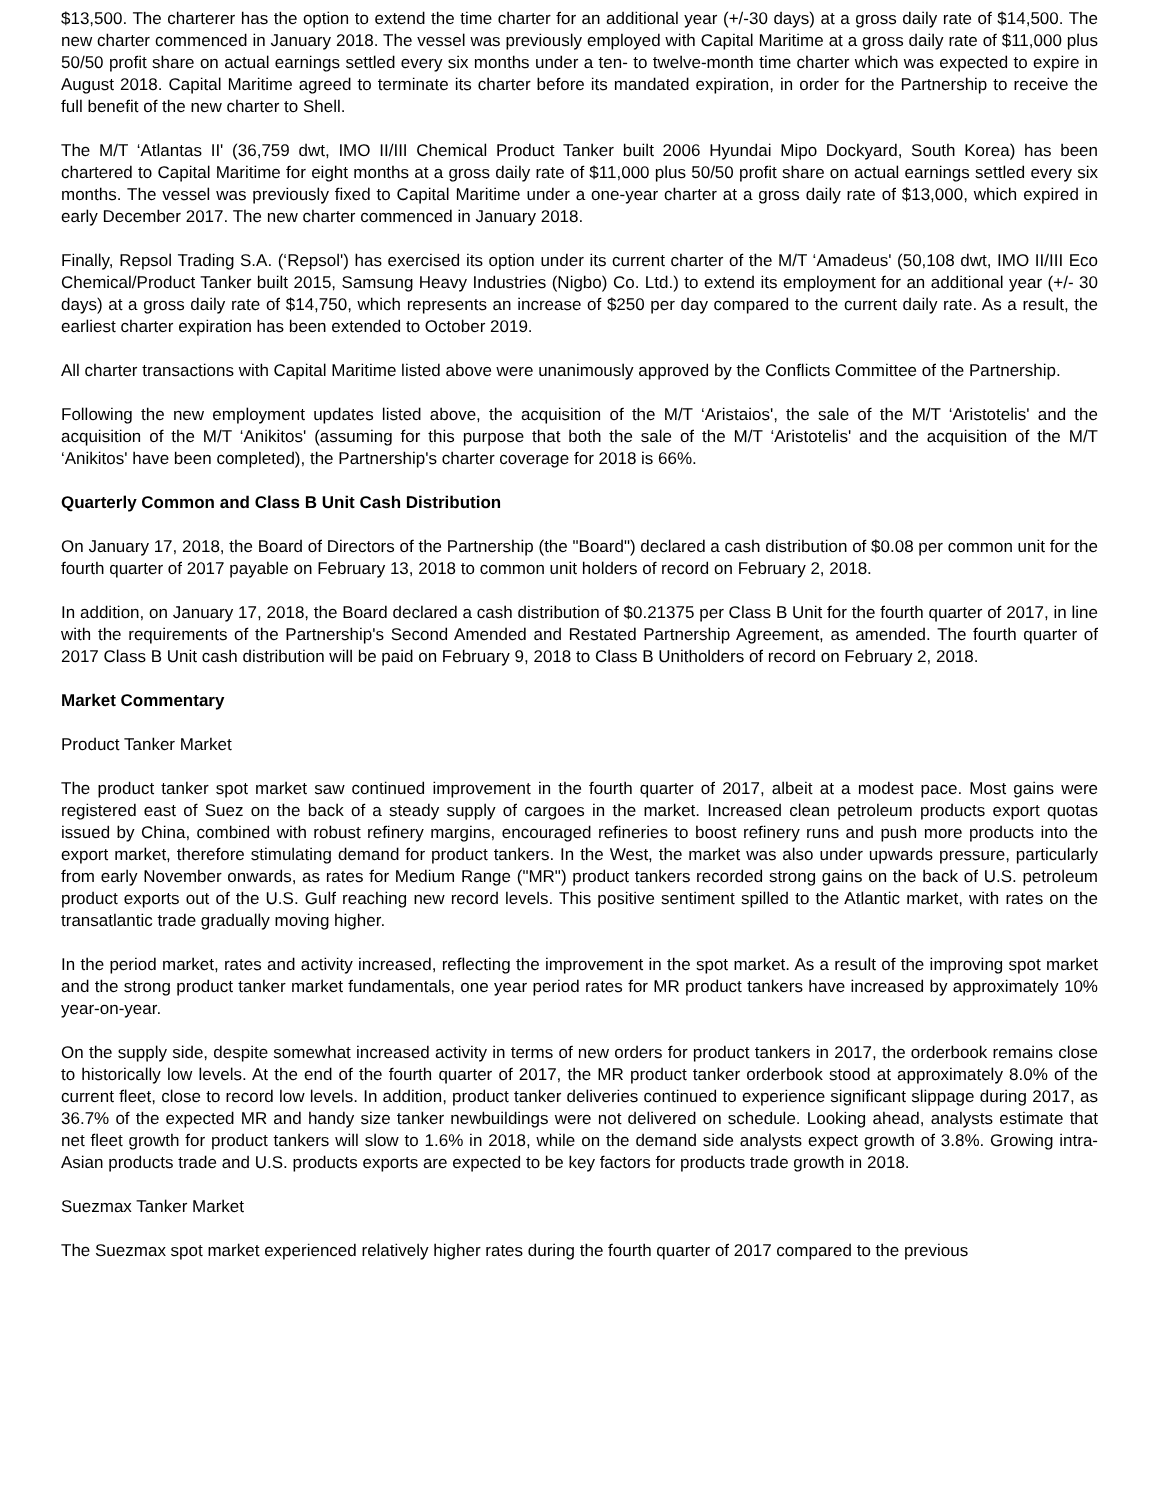$13,500. The charterer has the option to extend the time charter for an additional year (+/-30 days) at a gross daily rate of $14,500. The new charter commenced in January 2018. The vessel was previously employed with Capital Maritime at a gross daily rate of $11,000 plus 50/50 profit share on actual earnings settled every six months under a ten- to twelve-month time charter which was expected to expire in August 2018. Capital Maritime agreed to terminate its charter before its mandated expiration, in order for the Partnership to receive the full benefit of the new charter to Shell.
The M/T ‘Atlantas II' (36,759 dwt, IMO II/III Chemical Product Tanker built 2006 Hyundai Mipo Dockyard, South Korea) has been chartered to Capital Maritime for eight months at a gross daily rate of $11,000 plus 50/50 profit share on actual earnings settled every six months. The vessel was previously fixed to Capital Maritime under a one-year charter at a gross daily rate of $13,000, which expired in early December 2017. The new charter commenced in January 2018.
Finally, Repsol Trading S.A. (‘Repsol') has exercised its option under its current charter of the M/T ‘Amadeus' (50,108 dwt, IMO II/III Eco Chemical/Product Tanker built 2015, Samsung Heavy Industries (Nigbo) Co. Ltd.) to extend its employment for an additional year (+/- 30 days) at a gross daily rate of $14,750, which represents an increase of $250 per day compared to the current daily rate. As a result, the earliest charter expiration has been extended to October 2019.
All charter transactions with Capital Maritime listed above were unanimously approved by the Conflicts Committee of the Partnership.
Following the new employment updates listed above, the acquisition of the M/T ‘Aristaios', the sale of the M/T ‘Aristotelis' and the acquisition of the M/T ‘Anikitos' (assuming for this purpose that both the sale of the M/T ‘Aristotelis' and the acquisition of the M/T ‘Anikitos' have been completed), the Partnership's charter coverage for 2018 is 66%.
Quarterly Common and Class B Unit Cash Distribution
On January 17, 2018, the Board of Directors of the Partnership (the "Board") declared a cash distribution of $0.08 per common unit for the fourth quarter of 2017 payable on February 13, 2018 to common unit holders of record on February 2, 2018.
In addition, on January 17, 2018, the Board declared a cash distribution of $0.21375 per Class B Unit for the fourth quarter of 2017, in line with the requirements of the Partnership's Second Amended and Restated Partnership Agreement, as amended. The fourth quarter of 2017 Class B Unit cash distribution will be paid on February 9, 2018 to Class B Unitholders of record on February 2, 2018.
Market Commentary
Product Tanker Market
The product tanker spot market saw continued improvement in the fourth quarter of 2017, albeit at a modest pace. Most gains were registered east of Suez on the back of a steady supply of cargoes in the market. Increased clean petroleum products export quotas issued by China, combined with robust refinery margins, encouraged refineries to boost refinery runs and push more products into the export market, therefore stimulating demand for product tankers. In the West, the market was also under upwards pressure, particularly from early November onwards, as rates for Medium Range ("MR") product tankers recorded strong gains on the back of U.S. petroleum product exports out of the U.S. Gulf reaching new record levels. This positive sentiment spilled to the Atlantic market, with rates on the transatlantic trade gradually moving higher.
In the period market, rates and activity increased, reflecting the improvement in the spot market. As a result of the improving spot market and the strong product tanker market fundamentals, one year period rates for MR product tankers have increased by approximately 10% year-on-year.
On the supply side, despite somewhat increased activity in terms of new orders for product tankers in 2017, the orderbook remains close to historically low levels. At the end of the fourth quarter of 2017, the MR product tanker orderbook stood at approximately 8.0% of the current fleet, close to record low levels. In addition, product tanker deliveries continued to experience significant slippage during 2017, as 36.7% of the expected MR and handy size tanker newbuildings were not delivered on schedule. Looking ahead, analysts estimate that net fleet growth for product tankers will slow to 1.6% in 2018, while on the demand side analysts expect growth of 3.8%. Growing intra-Asian products trade and U.S. products exports are expected to be key factors for products trade growth in 2018.
Suezmax Tanker Market
The Suezmax spot market experienced relatively higher rates during the fourth quarter of 2017 compared to the previous